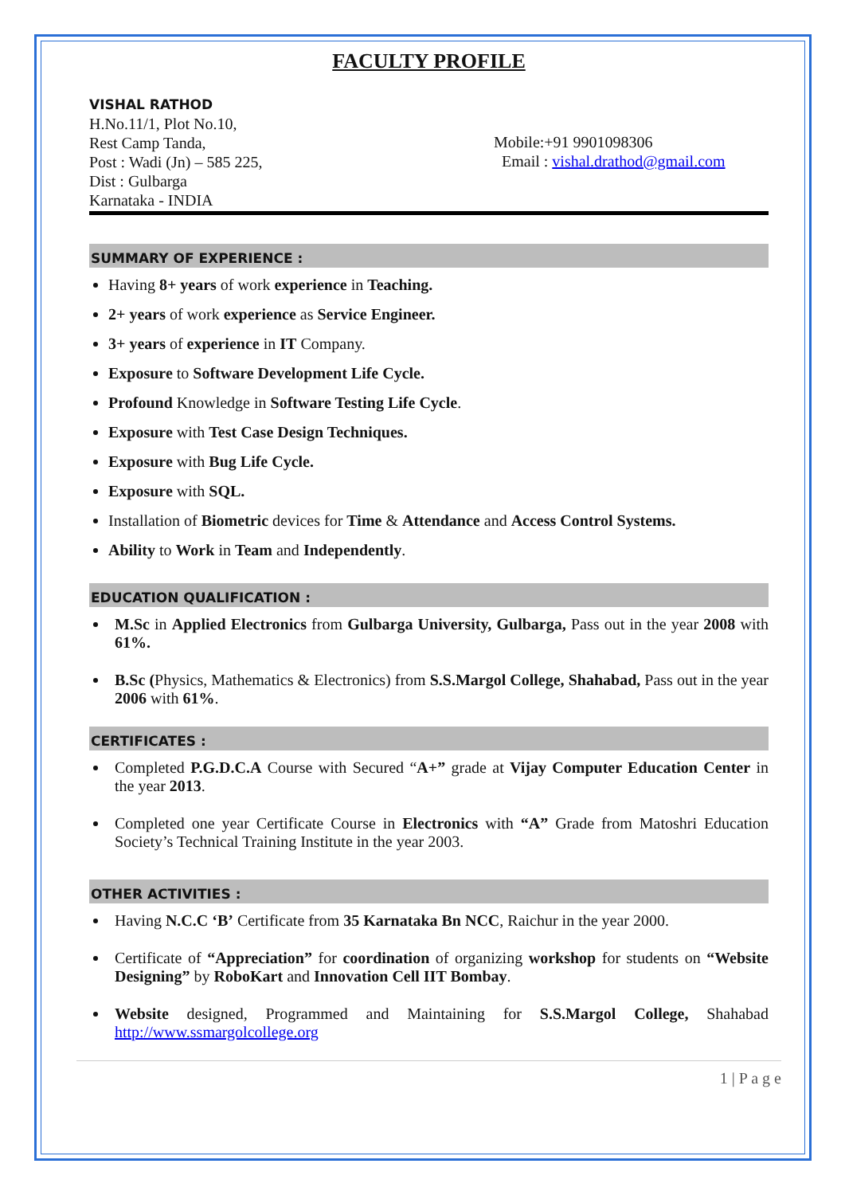FACULTY PROFILE
VISHAL RATHOD
H.No.11/1, Plot No.10,
Rest Camp Tanda,
Post : Wadi (Jn) – 585 225,
Dist : Gulbarga
Karnataka - INDIA
Mobile:+91 9901098306
Email : vishal.drathod@gmail.com
SUMMARY OF EXPERIENCE :
Having 8+ years of work experience in Teaching.
2+ years of work experience as Service Engineer.
3+ years of experience in IT Company.
Exposure to Software Development Life Cycle.
Profound Knowledge in Software Testing Life Cycle.
Exposure with Test Case Design Techniques.
Exposure with Bug Life Cycle.
Exposure with SQL.
Installation of Biometric devices for Time & Attendance and Access Control Systems.
Ability to Work in Team and Independently.
EDUCATION QUALIFICATION :
M.Sc in Applied Electronics from Gulbarga University, Gulbarga, Pass out in the year 2008 with 61%.
B.Sc (Physics, Mathematics & Electronics) from S.S.Margol College, Shahabad, Pass out in the year 2006 with 61%.
CERTIFICATES :
Completed P.G.D.C.A Course with Secured “A+” grade at Vijay Computer Education Center in the year 2013.
Completed one year Certificate Course in Electronics with “A” Grade from Matoshri Education Society’s Technical Training Institute in the year 2003.
OTHER ACTIVITIES :
Having N.C.C ‘B’ Certificate from 35 Karnataka Bn NCC, Raichur in the year 2000.
Certificate of “Appreciation” for coordination of organizing workshop for students on “Website Designing” by RoboKart and Innovation Cell IIT Bombay.
Website designed, Programmed and Maintaining for S.S.Margol College, Shahabad http://www.ssmargolcollege.org
1 | P a g e